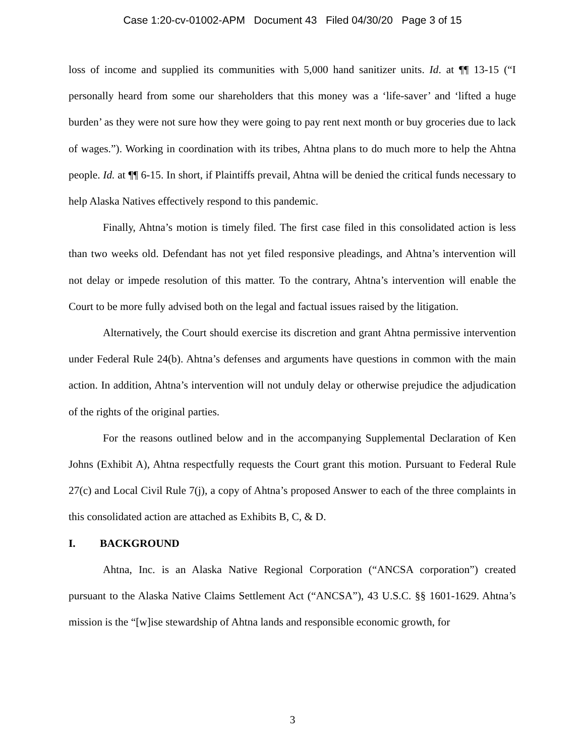Case 1:20-cv-01002-APM Document 43 Filed 04/30/20 Page 3 of 15
loss of income and supplied its communities with 5,000 hand sanitizer units. Id. at ¶¶ 13-15 (“I personally heard from some our shareholders that this money was a ‘life-saver’ and ‘lifted a huge burden’ as they were not sure how they were going to pay rent next month or buy groceries due to lack of wages.”). Working in coordination with its tribes, Ahtna plans to do much more to help the Ahtna people. Id. at ¶¶ 6-15. In short, if Plaintiffs prevail, Ahtna will be denied the critical funds necessary to help Alaska Natives effectively respond to this pandemic.
Finally, Ahtna’s motion is timely filed. The first case filed in this consolidated action is less than two weeks old. Defendant has not yet filed responsive pleadings, and Ahtna’s intervention will not delay or impede resolution of this matter. To the contrary, Ahtna’s intervention will enable the Court to be more fully advised both on the legal and factual issues raised by the litigation.
Alternatively, the Court should exercise its discretion and grant Ahtna permissive intervention under Federal Rule 24(b). Ahtna’s defenses and arguments have questions in common with the main action. In addition, Ahtna’s intervention will not unduly delay or otherwise prejudice the adjudication of the rights of the original parties.
For the reasons outlined below and in the accompanying Supplemental Declaration of Ken Johns (Exhibit A), Ahtna respectfully requests the Court grant this motion. Pursuant to Federal Rule 27(c) and Local Civil Rule 7(j), a copy of Ahtna’s proposed Answer to each of the three complaints in this consolidated action are attached as Exhibits B, C, & D.
I. BACKGROUND
Ahtna, Inc. is an Alaska Native Regional Corporation (“ANCSA corporation”) created pursuant to the Alaska Native Claims Settlement Act (“ANCSA”), 43 U.S.C. §§ 1601-1629. Ahtna’s mission is the “[w]ise stewardship of Ahtna lands and responsible economic growth, for
3